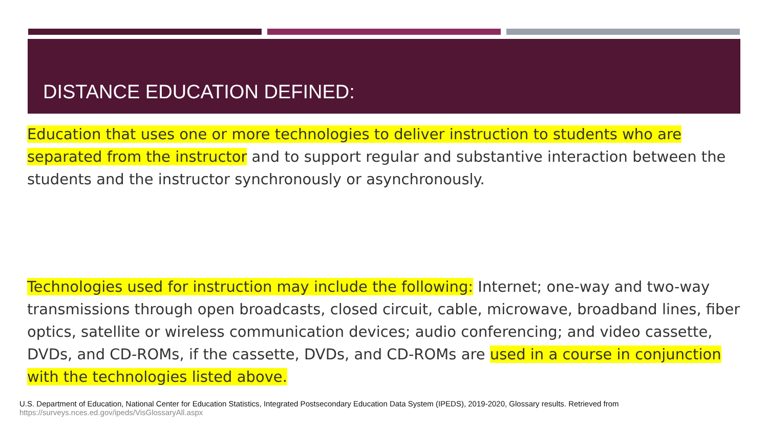DISTANCE EDUCATION DEFINED:
Education that uses one or more technologies to deliver instruction to students who are separated from the instructor and to support regular and substantive interaction between the students and the instructor synchronously or asynchronously.
Technologies used for instruction may include the following: Internet; one-way and two-way transmissions through open broadcasts, closed circuit, cable, microwave, broadband lines, fiber optics, satellite or wireless communication devices; audio conferencing; and video cassette, DVDs, and CD-ROMs, if the cassette, DVDs, and CD-ROMs are used in a course in conjunction with the technologies listed above.
U.S. Department of Education, National Center for Education Statistics, Integrated Postsecondary Education Data System (IPEDS), 2019-2020, Glossary results. Retrieved from
https://surveys.nces.ed.gov/ipeds/VisGlossaryAll.aspx